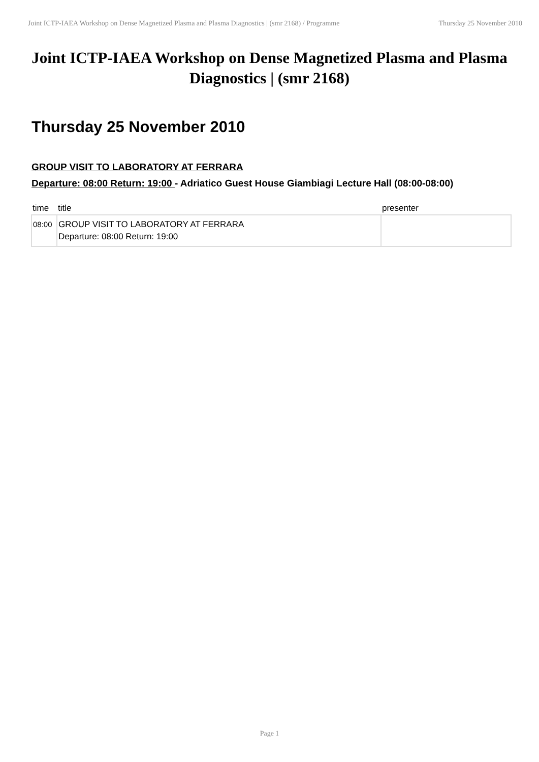Joint ICTP-IAEA Workshop on Dense Magnetized Plasma and Plasma Diagnostics | (smr 2168) / Programme Thursday 25 November 2010
Joint ICTP-IAEA Workshop on Dense Magnetized Plasma and Plasma Diagnostics | (smr 2168)
Thursday 25 November 2010
GROUP VISIT TO LABORATORY AT FERRARA
Departure: 08:00 Return: 19:00 - Adriatico Guest House Giambiagi Lecture Hall (08:00-08:00)
| time | title | presenter |
| --- | --- | --- |
| 08:00 | GROUP VISIT TO LABORATORY AT FERRARA Departure: 08:00 Return: 19:00 | |
Page 1